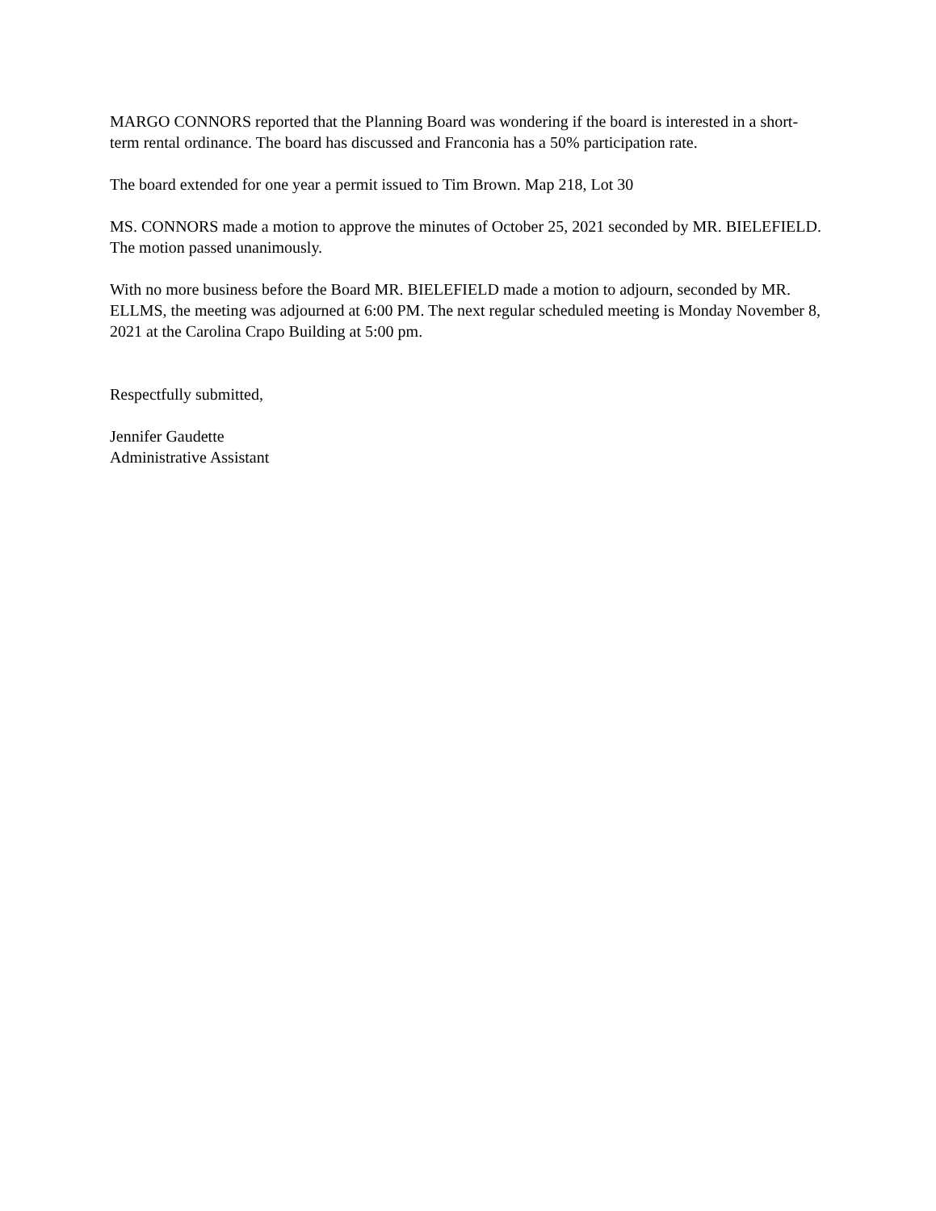MARGO CONNORS reported that the Planning Board was wondering if the board is interested in a short-term rental ordinance. The board has discussed and Franconia has a 50% participation rate.
The board extended for one year a permit issued to Tim Brown. Map 218, Lot 30
MS. CONNORS made a motion to approve the minutes of October 25, 2021 seconded by MR. BIELEFIELD. The motion passed unanimously.
With no more business before the Board MR. BIELEFIELD made a motion to adjourn, seconded by MR. ELLMS, the meeting was adjourned at 6:00 PM. The next regular scheduled meeting is Monday November 8, 2021 at the Carolina Crapo Building at 5:00 pm.
Respectfully submitted,
Jennifer Gaudette
Administrative Assistant